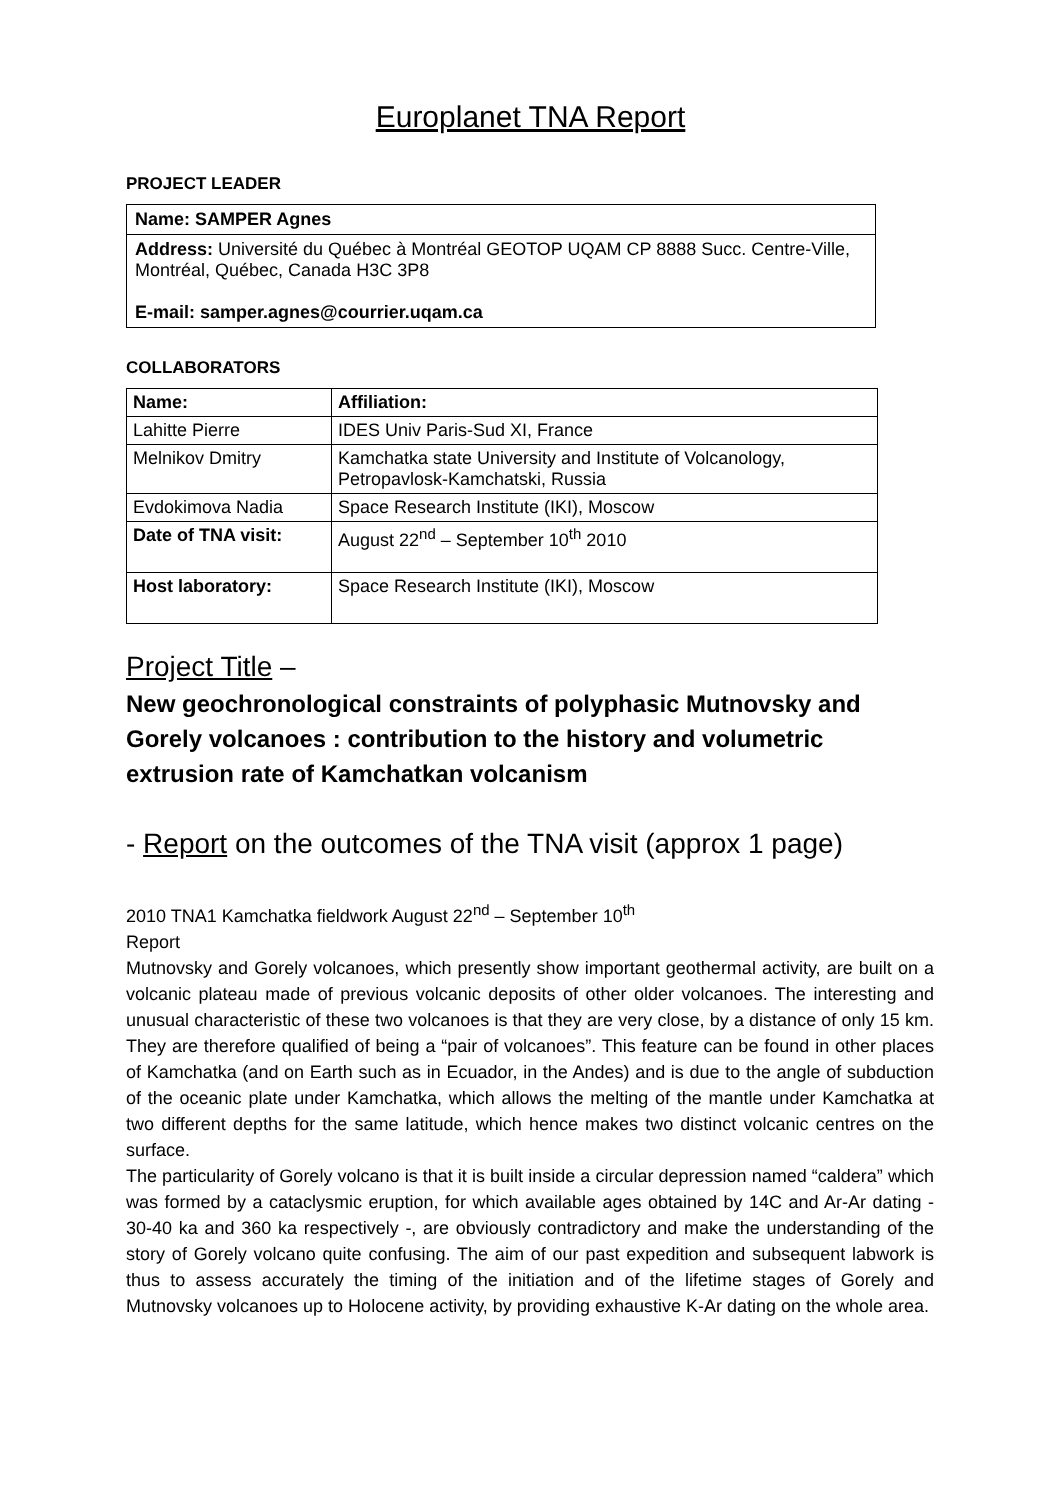Europlanet TNA Report
PROJECT LEADER
Name: SAMPER Agnes
Address: Université du Québec à Montréal GEOTOP UQAM CP 8888 Succ. Centre-Ville, Montréal, Québec, Canada H3C 3P8
E-mail: samper.agnes@courrier.uqam.ca
COLLABORATORS
| Name: | Affiliation: |
| Lahitte Pierre | IDES Univ Paris-Sud XI, France |
| Melnikov Dmitry | Kamchatka state University and Institute of Volcanology, Petropavlosk-Kamchatski, Russia |
| Evdokimova Nadia | Space Research Institute (IKI), Moscow |
| Date of TNA visit: | August 22<sup>nd</sup> – September 10<sup>th</sup> 2010 |
| Host laboratory: | Space Research Institute (IKI), Moscow |
Project Title –
New geochronological constraints of polyphasic Mutnovsky and Gorely volcanoes : contribution to the history and volumetric extrusion rate of Kamchatkan volcanism
- Report on the outcomes of the TNA visit (approx 1 page)
2010 TNA1 Kamchatka fieldwork August 22<sup>nd</sup> – September 10<sup>th</sup>
Report
Mutnovsky and Gorely volcanoes, which presently show important geothermal activity, are built on a volcanic plateau made of previous volcanic deposits of other older volcanoes. The interesting and unusual characteristic of these two volcanoes is that they are very close, by a distance of only 15 km. They are therefore qualified of being a “pair of volcanoes”. This feature can be found in other places of Kamchatka (and on Earth such as in Ecuador, in the Andes) and is due to the angle of subduction of the oceanic plate under Kamchatka, which allows the melting of the mantle under Kamchatka at two different depths for the same latitude, which hence makes two distinct volcanic centres on the surface.
The particularity of Gorely volcano is that it is built inside a circular depression named “caldera” which was formed by a cataclysmic eruption, for which available ages obtained by 14C and Ar-Ar dating - 30-40 ka and 360 ka respectively -, are obviously contradictory and make the understanding of the story of Gorely volcano quite confusing. The aim of our past expedition and subsequent labwork is thus to assess accurately the timing of the initiation and of the lifetime stages of Gorely and Mutnovsky volcanoes up to Holocene activity, by providing exhaustive K-Ar dating on the whole area.